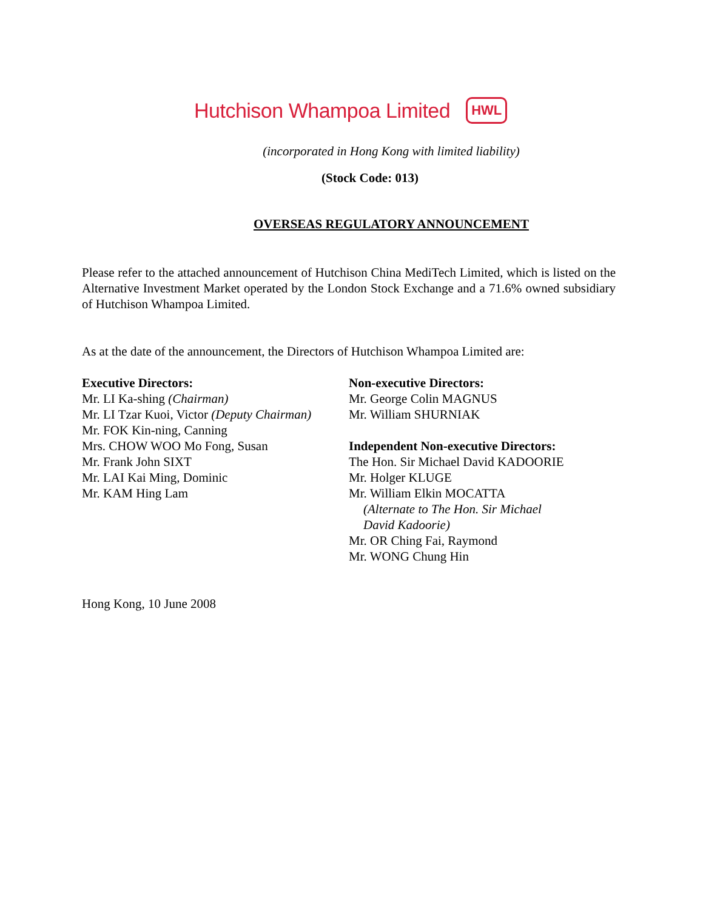Hutchison Whampoa Limited HWL
(incorporated in Hong Kong with limited liability)
(Stock Code: 013)
OVERSEAS REGULATORY ANNOUNCEMENT
Please refer to the attached announcement of Hutchison China MediTech Limited, which is listed on the Alternative Investment Market operated by the London Stock Exchange and a 71.6% owned subsidiary of Hutchison Whampoa Limited.
As at the date of the announcement, the Directors of Hutchison Whampoa Limited are:
Executive Directors:
Mr. LI Ka-shing (Chairman)
Mr. LI Tzar Kuoi, Victor (Deputy Chairman)
Mr. FOK Kin-ning, Canning
Mrs. CHOW WOO Mo Fong, Susan
Mr. Frank John SIXT
Mr. LAI Kai Ming, Dominic
Mr. KAM Hing Lam
Non-executive Directors:
Mr. George Colin MAGNUS
Mr. William SHURNIAK
Independent Non-executive Directors:
The Hon. Sir Michael David KADOORIE
Mr. Holger KLUGE
Mr. William Elkin MOCATTA
(Alternate to The Hon. Sir Michael
David Kadoorie)
Mr. OR Ching Fai, Raymond
Mr. WONG Chung Hin
Hong Kong, 10 June 2008